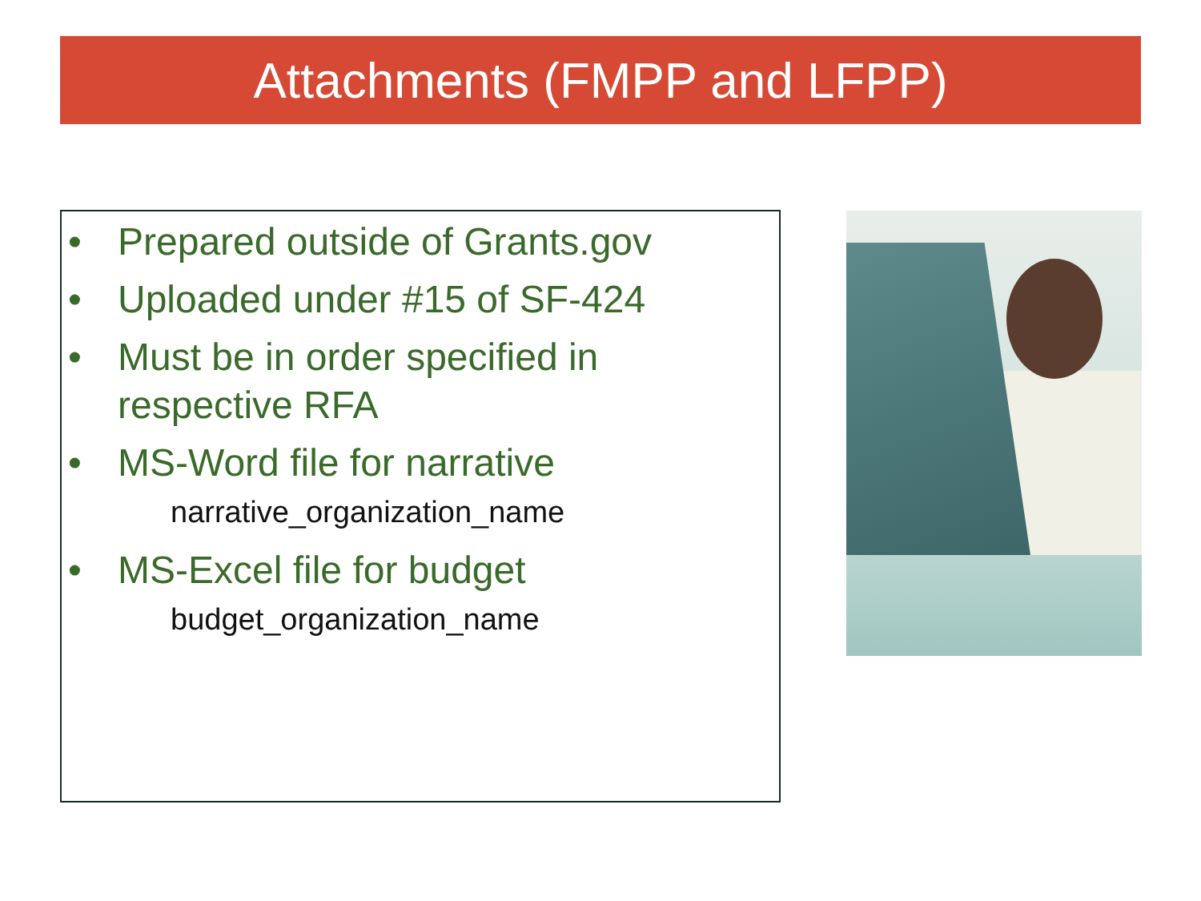Attachments (FMPP and LFPP)
• Prepared outside of Grants.gov
• Uploaded under #15 of SF-424
• Must be in order specified in respective RFA
• MS-Word file for narrative
narrative_organization_name
• MS-Excel file for budget
budget_organization_name